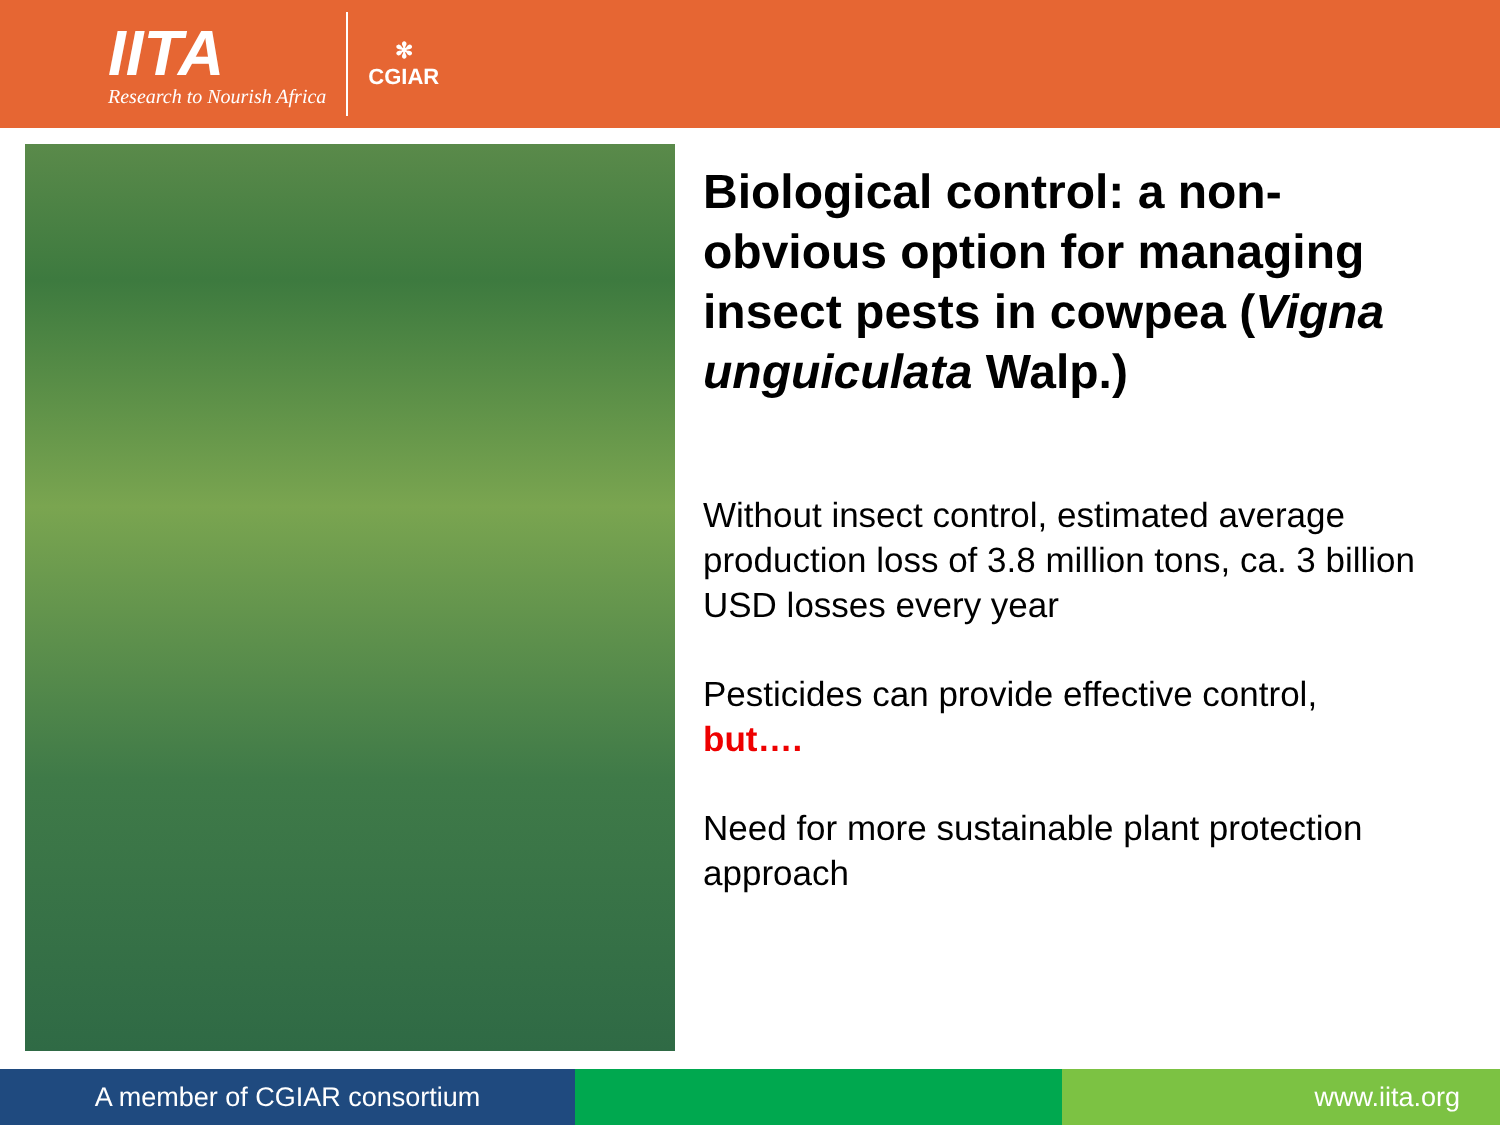IITA
Research to Nourish Africa
✻
CGIAR
Biological control: a non-obvious option for managing insect pests in cowpea (Vigna unguiculata Walp.)
Without insect control, estimated average production loss of 3.8 million tons, ca. 3 billion USD losses every year
Pesticides can provide effective control, but….
Need for more sustainable plant protection approach
A member of CGIAR consortium www.iita.org